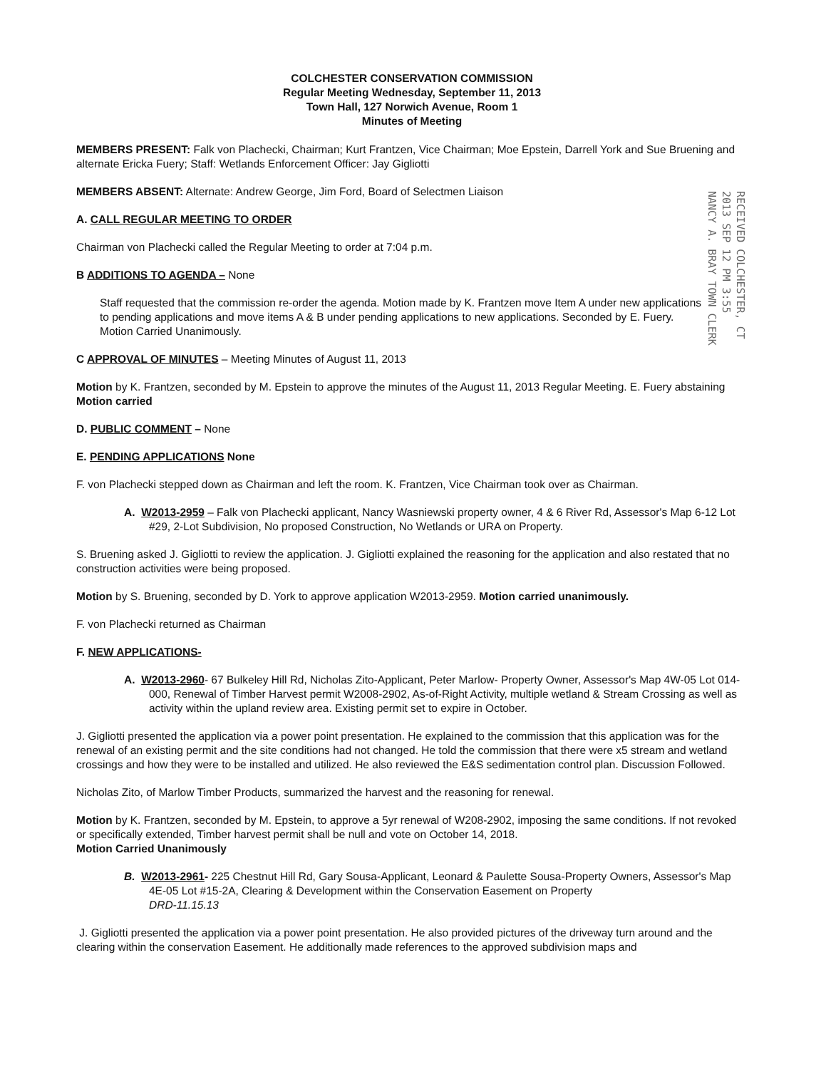RECEIVED COLCHESTER, CT 2013 SEP 12 PM 3:55 NANCY A. BRAY TOWN CLERK
COLCHESTER CONSERVATION COMMISSION
Regular Meeting Wednesday, September 11, 2013
Town Hall, 127 Norwich Avenue, Room 1
Minutes of Meeting
MEMBERS PRESENT: Falk von Plachecki, Chairman; Kurt Frantzen, Vice Chairman; Moe Epstein, Darrell York and Sue Bruening and alternate Ericka Fuery; Staff: Wetlands Enforcement Officer: Jay Gigliotti
MEMBERS ABSENT: Alternate: Andrew George, Jim Ford, Board of Selectmen Liaison
A. CALL REGULAR MEETING TO ORDER
Chairman von Plachecki called the Regular Meeting to order at 7:04 p.m.
B ADDITIONS TO AGENDA – None
Staff requested that the commission re-order the agenda. Motion made by K. Frantzen move Item A under new applications to pending applications and move items A & B under pending applications to new applications. Seconded by E. Fuery. Motion Carried Unanimously.
C APPROVAL OF MINUTES – Meeting Minutes of August 11, 2013
Motion by K. Frantzen, seconded by M. Epstein to approve the minutes of the August 11, 2013 Regular Meeting. E. Fuery abstaining
Motion carried
D. PUBLIC COMMENT – None
E. PENDING APPLICATIONS None
F. von Plachecki stepped down as Chairman and left the room. K. Frantzen, Vice Chairman took over as Chairman.
A. W2013-2959 – Falk von Plachecki applicant, Nancy Wasniewski property owner, 4 & 6 River Rd, Assessor's Map 6-12 Lot #29, 2-Lot Subdivision, No proposed Construction, No Wetlands or URA on Property.
S. Bruening asked J. Gigliotti to review the application. J. Gigliotti explained the reasoning for the application and also restated that no construction activities were being proposed.
Motion by S. Bruening, seconded by D. York to approve application W2013-2959. Motion carried unanimously.
F. von Plachecki returned as Chairman
F. NEW APPLICATIONS-
A. W2013-2960- 67 Bulkeley Hill Rd, Nicholas Zito-Applicant, Peter Marlow- Property Owner, Assessor's Map 4W-05 Lot 014-000, Renewal of Timber Harvest permit W2008-2902, As-of-Right Activity, multiple wetland & Stream Crossing as well as activity within the upland review area. Existing permit set to expire in October.
J. Gigliotti presented the application via a power point presentation. He explained to the commission that this application was for the renewal of an existing permit and the site conditions had not changed. He told the commission that there were x5 stream and wetland crossings and how they were to be installed and utilized. He also reviewed the E&S sedimentation control plan. Discussion Followed.
Nicholas Zito, of Marlow Timber Products, summarized the harvest and the reasoning for renewal.
Motion by K. Frantzen, seconded by M. Epstein, to approve a 5yr renewal of W208-2902, imposing the same conditions. If not revoked or specifically extended, Timber harvest permit shall be null and vote on October 14, 2018.
Motion Carried Unanimously
B. W2013-2961- 225 Chestnut Hill Rd, Gary Sousa-Applicant, Leonard & Paulette Sousa-Property Owners, Assessor's Map 4E-05 Lot #15-2A, Clearing & Development within the Conservation Easement on Property
DRD-11.15.13
J. Gigliotti presented the application via a power point presentation. He also provided pictures of the driveway turn around and the clearing within the conservation Easement. He additionally made references to the approved subdivision maps and